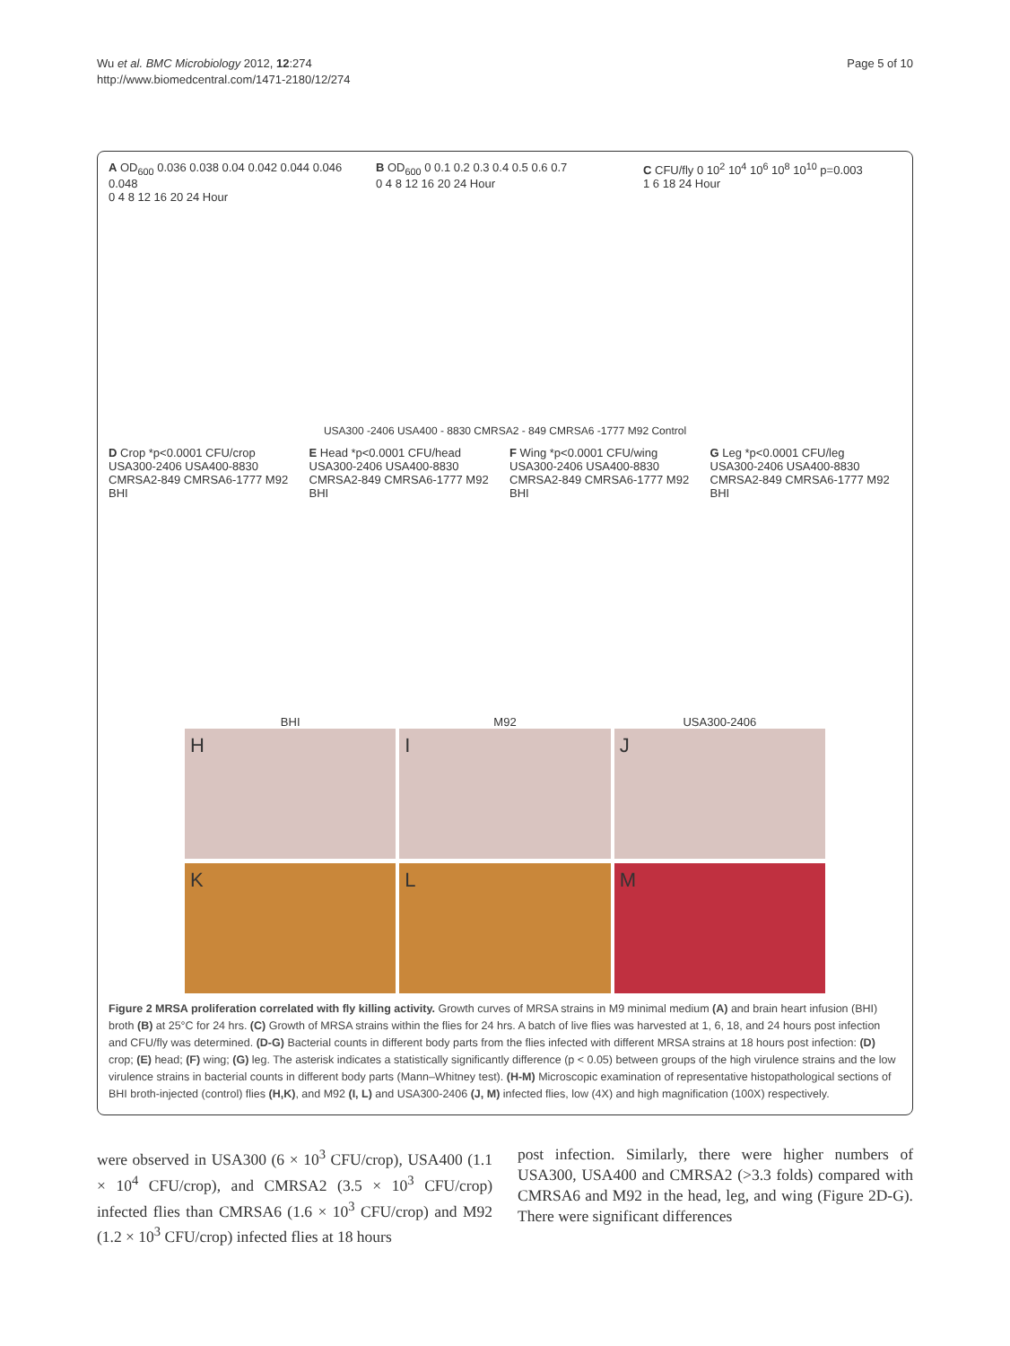Wu et al. BMC Microbiology 2012, 12:274
http://www.biomedcentral.com/1471-2180/12/274
Page 5 of 10
A OD<sub>600</sub> 0.036 0.038 0.04 0.042 0.044 0.046 0.048
0 4 8 12 16 20 24 Hour
B OD<sub>600</sub> 0 0.1 0.2 0.3 0.4 0.5 0.6 0.7
0 4 8 12 16 20 24 Hour
C CFU/fly 0 10<sup>2</sup> 10<sup>4</sup> 10<sup>6</sup> 10<sup>8</sup> 10<sup>10</sup> p=0.003
1 6 18 24 Hour
USA300 -2406 USA400 - 8830 CMRSA2 - 849 CMRSA6 -1777 M92 Control
D Crop *p<0.0001 CFU/crop
USA300-2406 USA400-8830 CMRSA2-849 CMRSA6-1777 M92 BHI
E Head *p<0.0001 CFU/head
USA300-2406 USA400-8830 CMRSA2-849 CMRSA6-1777 M92 BHI
F Wing *p<0.0001 CFU/wing
USA300-2406 USA400-8830 CMRSA2-849 CMRSA6-1777 M92 BHI
G Leg *p<0.0001 CFU/leg
USA300-2406 USA400-8830 CMRSA2-849 CMRSA6-1777 M92 BHI
BHI M92 USA300-2406
H I J
K L M
Figure 2 MRSA proliferation correlated with fly killing activity. Growth curves of MRSA strains in M9 minimal medium (A) and brain heart infusion (BHI) broth (B) at 25°C for 24 hrs. (C) Growth of MRSA strains within the flies for 24 hrs. A batch of live flies was harvested at 1, 6, 18, and 24 hours post infection and CFU/fly was determined. (D-G) Bacterial counts in different body parts from the flies infected with different MRSA strains at 18 hours post infection: (D) crop; (E) head; (F) wing; (G) leg. The asterisk indicates a statistically significantly difference (p < 0.05) between groups of the high virulence strains and the low virulence strains in bacterial counts in different body parts (Mann–Whitney test). (H-M) Microscopic examination of representative histopathological sections of BHI broth-injected (control) flies (H,K), and M92 (I, L) and USA300-2406 (J, M) infected flies, low (4X) and high magnification (100X) respectively.
were observed in USA300 (6 × 10<sup>3</sup> CFU/crop), USA400 (1.1 × 10<sup>4</sup> CFU/crop), and CMRSA2 (3.5 × 10<sup>3</sup> CFU/crop) infected flies than CMRSA6 (1.6 × 10<sup>3</sup> CFU/crop) and M92 (1.2 × 10<sup>3</sup> CFU/crop) infected flies at 18 hours
post infection. Similarly, there were higher numbers of USA300, USA400 and CMRSA2 (>3.3 folds) compared with CMRSA6 and M92 in the head, leg, and wing (Figure 2D-G). There were significant differences